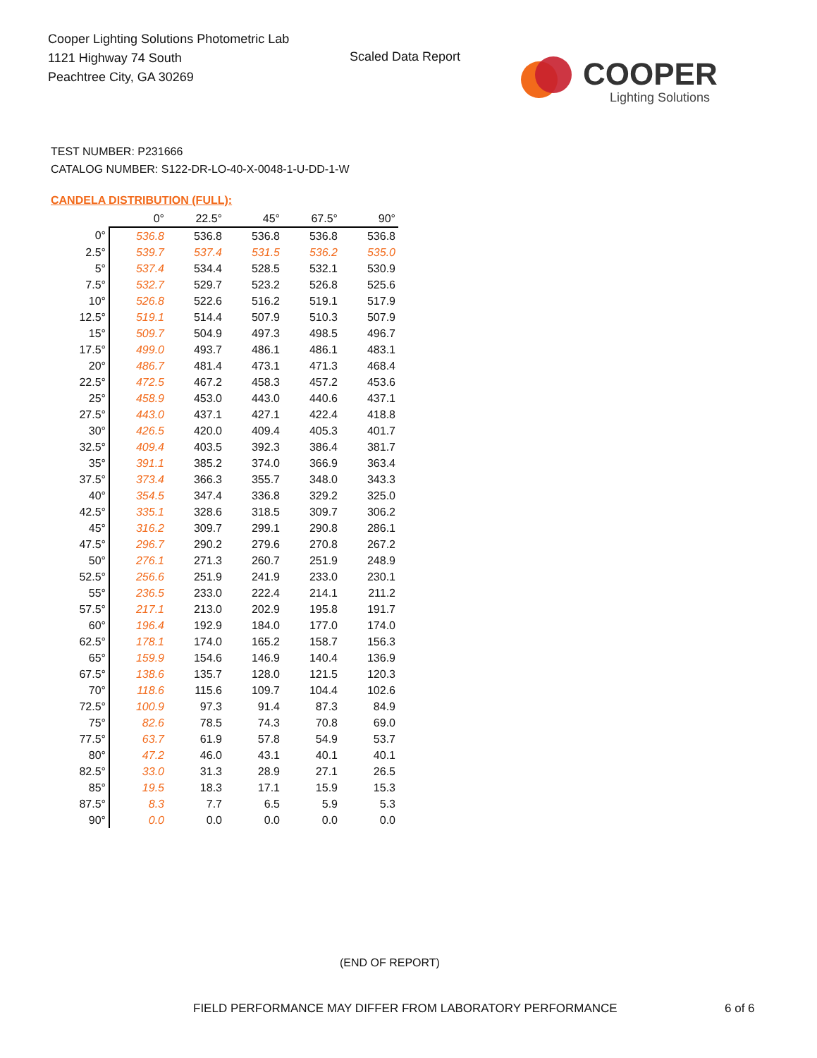Cooper Lighting Solutions Photometric Lab
1121 Highway 74 South
Peachtree City, GA 30269
Scaled Data Report
COOPER
Lighting Solutions
TEST NUMBER: P231666
CATALOG NUMBER: S122-DR-LO-40-X-0048-1-U-DD-1-W
CANDELA DISTRIBUTION (FULL):
| | 0° | 22.5° | 45° | 67.5° | 90° |
| --- | --- | --- | --- | --- | --- |
| 0° | 536.8 | 536.8 | 536.8 | 536.8 | 536.8 |
| 2.5° | 539.7 | 537.4 | 531.5 | 536.2 | 535.0 |
| 5° | 537.4 | 534.4 | 528.5 | 532.1 | 530.9 |
| 7.5° | 532.7 | 529.7 | 523.2 | 526.8 | 525.6 |
| 10° | 526.8 | 522.6 | 516.2 | 519.1 | 517.9 |
| 12.5° | 519.1 | 514.4 | 507.9 | 510.3 | 507.9 |
| 15° | 509.7 | 504.9 | 497.3 | 498.5 | 496.7 |
| 17.5° | 499.0 | 493.7 | 486.1 | 486.1 | 483.1 |
| 20° | 486.7 | 481.4 | 473.1 | 471.3 | 468.4 |
| 22.5° | 472.5 | 467.2 | 458.3 | 457.2 | 453.6 |
| 25° | 458.9 | 453.0 | 443.0 | 440.6 | 437.1 |
| 27.5° | 443.0 | 437.1 | 427.1 | 422.4 | 418.8 |
| 30° | 426.5 | 420.0 | 409.4 | 405.3 | 401.7 |
| 32.5° | 409.4 | 403.5 | 392.3 | 386.4 | 381.7 |
| 35° | 391.1 | 385.2 | 374.0 | 366.9 | 363.4 |
| 37.5° | 373.4 | 366.3 | 355.7 | 348.0 | 343.3 |
| 40° | 354.5 | 347.4 | 336.8 | 329.2 | 325.0 |
| 42.5° | 335.1 | 328.6 | 318.5 | 309.7 | 306.2 |
| 45° | 316.2 | 309.7 | 299.1 | 290.8 | 286.1 |
| 47.5° | 296.7 | 290.2 | 279.6 | 270.8 | 267.2 |
| 50° | 276.1 | 271.3 | 260.7 | 251.9 | 248.9 |
| 52.5° | 256.6 | 251.9 | 241.9 | 233.0 | 230.1 |
| 55° | 236.5 | 233.0 | 222.4 | 214.1 | 211.2 |
| 57.5° | 217.1 | 213.0 | 202.9 | 195.8 | 191.7 |
| 60° | 196.4 | 192.9 | 184.0 | 177.0 | 174.0 |
| 62.5° | 178.1 | 174.0 | 165.2 | 158.7 | 156.3 |
| 65° | 159.9 | 154.6 | 146.9 | 140.4 | 136.9 |
| 67.5° | 138.6 | 135.7 | 128.0 | 121.5 | 120.3 |
| 70° | 118.6 | 115.6 | 109.7 | 104.4 | 102.6 |
| 72.5° | 100.9 | 97.3 | 91.4 | 87.3 | 84.9 |
| 75° | 82.6 | 78.5 | 74.3 | 70.8 | 69.0 |
| 77.5° | 63.7 | 61.9 | 57.8 | 54.9 | 53.7 |
| 80° | 47.2 | 46.0 | 43.1 | 40.1 | 40.1 |
| 82.5° | 33.0 | 31.3 | 28.9 | 27.1 | 26.5 |
| 85° | 19.5 | 18.3 | 17.1 | 15.9 | 15.3 |
| 87.5° | 8.3 | 7.7 | 6.5 | 5.9 | 5.3 |
| 90° | 0.0 | 0.0 | 0.0 | 0.0 | 0.0 |
(END OF REPORT)
FIELD PERFORMANCE MAY DIFFER FROM LABORATORY PERFORMANCE
6 of 6